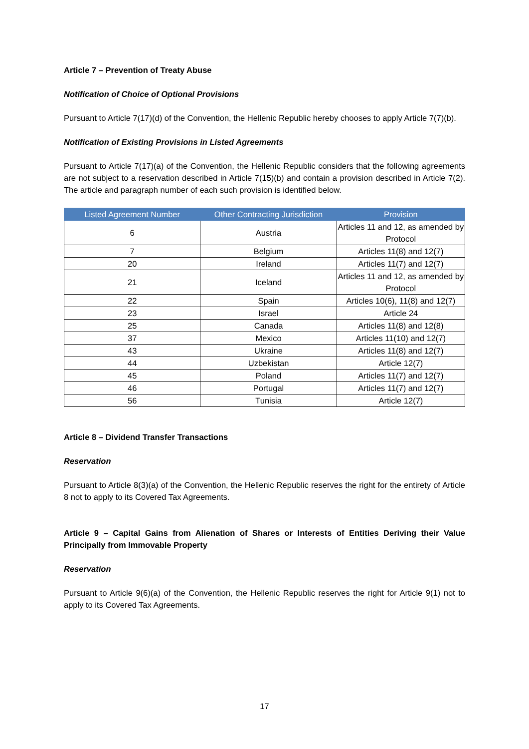Article 7 – Prevention of Treaty Abuse
Notification of Choice of Optional Provisions
Pursuant to Article 7(17)(d) of the Convention, the Hellenic Republic hereby chooses to apply Article 7(7)(b).
Notification of Existing Provisions in Listed Agreements
Pursuant to Article 7(17)(a) of the Convention, the Hellenic Republic considers that the following agreements are not subject to a reservation described in Article 7(15)(b) and contain a provision described in Article 7(2). The article and paragraph number of each such provision is identified below.
| Listed Agreement Number | Other Contracting Jurisdiction | Provision |
| --- | --- | --- |
| 6 | Austria | Articles 11 and 12, as amended by Protocol |
| 7 | Belgium | Articles 11(8) and 12(7) |
| 20 | Ireland | Articles 11(7) and 12(7) |
| 21 | Iceland | Articles 11 and 12, as amended by Protocol |
| 22 | Spain | Articles 10(6), 11(8) and 12(7) |
| 23 | Israel | Article 24 |
| 25 | Canada | Articles 11(8) and 12(8) |
| 37 | Mexico | Articles 11(10) and 12(7) |
| 43 | Ukraine | Articles 11(8) and 12(7) |
| 44 | Uzbekistan | Article 12(7) |
| 45 | Poland | Articles 11(7) and 12(7) |
| 46 | Portugal | Articles 11(7) and 12(7) |
| 56 | Tunisia | Article 12(7) |
Article 8 – Dividend Transfer Transactions
Reservation
Pursuant to Article 8(3)(a) of the Convention, the Hellenic Republic reserves the right for the entirety of Article 8 not to apply to its Covered Tax Agreements.
Article 9 – Capital Gains from Alienation of Shares or Interests of Entities Deriving their Value Principally from Immovable Property
Reservation
Pursuant to Article 9(6)(a) of the Convention, the Hellenic Republic reserves the right for Article 9(1) not to apply to its Covered Tax Agreements.
17